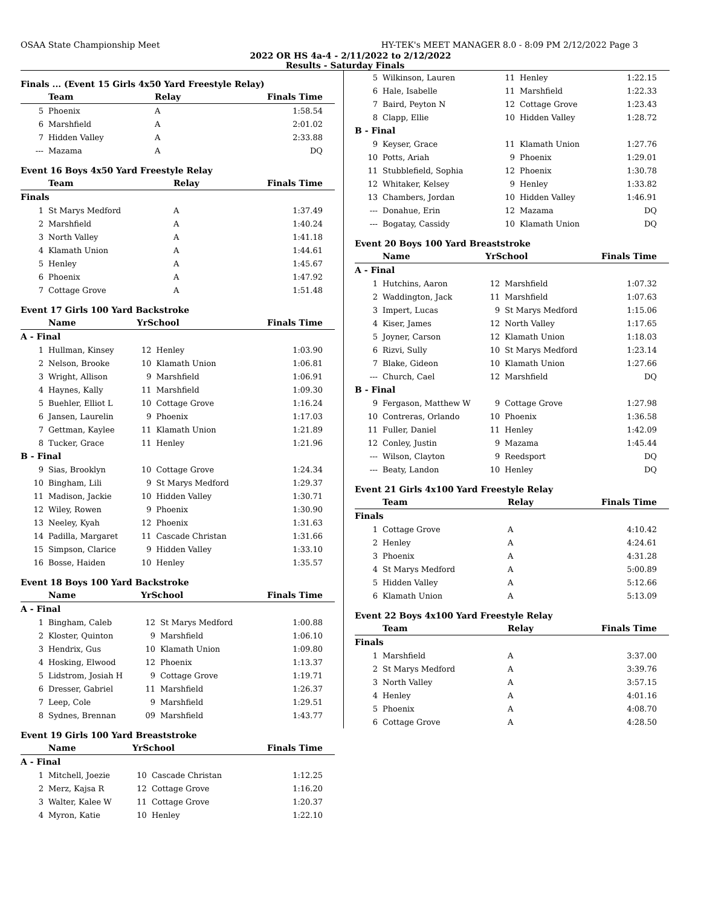OSAA State Championship Meet HY-TEK's MEET MANAGER 8.0 - 8:09 PM 2/12/2022 Page 3
2022 OR HS 4a-4 - 2/11/2022 to 2/12/2022
Results - Saturday Finals
Finals ... (Event 15 Girls 4x50 Yard Freestyle Relay)
| | Team | Relay | Finals Time |
| --- | --- | --- | --- |
| 5 | Phoenix | A | 1:58.54 |
| 6 | Marshfield | A | 2:01.02 |
| 7 | Hidden Valley | A | 2:33.88 |
| --- | Mazama | A | DQ |
Event 16 Boys 4x50 Yard Freestyle Relay
| | Team | Relay | Finals Time |
| --- | --- | --- | --- |
| Finals | | | |
| 1 | St Marys Medford | A | 1:37.49 |
| 2 | Marshfield | A | 1:40.24 |
| 3 | North Valley | A | 1:41.18 |
| 4 | Klamath Union | A | 1:44.61 |
| 5 | Henley | A | 1:45.67 |
| 6 | Phoenix | A | 1:47.92 |
| 7 | Cottage Grove | A | 1:51.48 |
Event 17 Girls 100 Yard Backstroke
| | Name | YrSchool | | Finals Time |
| --- | --- | --- | --- | --- |
| A - Final | | | | |
| 1 | Hullman, Kinsey | 12 | Henley | 1:03.90 |
| 2 | Nelson, Brooke | 10 | Klamath Union | 1:06.81 |
| 3 | Wright, Allison | 9 | Marshfield | 1:06.91 |
| 4 | Haynes, Kally | 11 | Marshfield | 1:09.30 |
| 5 | Buehler, Elliot L | 10 | Cottage Grove | 1:16.24 |
| 6 | Jansen, Laurelin | 9 | Phoenix | 1:17.03 |
| 7 | Gettman, Kaylee | 11 | Klamath Union | 1:21.89 |
| 8 | Tucker, Grace | 11 | Henley | 1:21.96 |
| B - Final | | | | |
| 9 | Sias, Brooklyn | 10 | Cottage Grove | 1:24.34 |
| 10 | Bingham, Lili | 9 | St Marys Medford | 1:29.37 |
| 11 | Madison, Jackie | 10 | Hidden Valley | 1:30.71 |
| 12 | Wiley, Rowen | 9 | Phoenix | 1:30.90 |
| 13 | Neeley, Kyah | 12 | Phoenix | 1:31.63 |
| 14 | Padilla, Margaret | 11 | Cascade Christan | 1:31.66 |
| 15 | Simpson, Clarice | 9 | Hidden Valley | 1:33.10 |
| 16 | Bosse, Haiden | 10 | Henley | 1:35.57 |
Event 18 Boys 100 Yard Backstroke
| | Name | YrSchool | | Finals Time |
| --- | --- | --- | --- | --- |
| A - Final | | | | |
| 1 | Bingham, Caleb | 12 | St Marys Medford | 1:00.88 |
| 2 | Kloster, Quinton | 9 | Marshfield | 1:06.10 |
| 3 | Hendrix, Gus | 10 | Klamath Union | 1:09.80 |
| 4 | Hosking, Elwood | 12 | Phoenix | 1:13.37 |
| 5 | Lidstrom, Josiah H | 9 | Cottage Grove | 1:19.71 |
| 6 | Dresser, Gabriel | 11 | Marshfield | 1:26.37 |
| 7 | Leep, Cole | 9 | Marshfield | 1:29.51 |
| 8 | Sydnes, Brennan | 09 | Marshfield | 1:43.77 |
Event 19 Girls 100 Yard Breaststroke
| | Name | YrSchool | | Finals Time |
| --- | --- | --- | --- | --- |
| A - Final | | | | |
| 1 | Mitchell, Joezie | 10 | Cascade Christan | 1:12.25 |
| 2 | Merz, Kajsa R | 12 | Cottage Grove | 1:16.20 |
| 3 | Walter, Kalee W | 11 | Cottage Grove | 1:20.37 |
| 4 | Myron, Katie | 10 | Henley | 1:22.10 |
| 5 | Wilkinson, Lauren | 11 | Henley | 1:22.15 |
| 6 | Hale, Isabelle | 11 | Marshfield | 1:22.33 |
| 7 | Baird, Peyton N | 12 | Cottage Grove | 1:23.43 |
| 8 | Clapp, Ellie | 10 | Hidden Valley | 1:28.72 |
| B - Final | | | | |
| 9 | Keyser, Grace | 11 | Klamath Union | 1:27.76 |
| 10 | Potts, Ariah | 9 | Phoenix | 1:29.01 |
| 11 | Stubblefield, Sophia | 12 | Phoenix | 1:30.78 |
| 12 | Whitaker, Kelsey | 9 | Henley | 1:33.82 |
| 13 | Chambers, Jordan | 10 | Hidden Valley | 1:46.91 |
| --- | Donahue, Erin | 12 | Mazama | DQ |
| --- | Bogatay, Cassidy | 10 | Klamath Union | DQ |
Event 20 Boys 100 Yard Breaststroke
| | Name | YrSchool | | Finals Time |
| --- | --- | --- | --- | --- |
| A - Final | | | | |
| 1 | Hutchins, Aaron | 12 | Marshfield | 1:07.32 |
| 2 | Waddington, Jack | 11 | Marshfield | 1:07.63 |
| 3 | Impert, Lucas | 9 | St Marys Medford | 1:15.06 |
| 4 | Kiser, James | 12 | North Valley | 1:17.65 |
| 5 | Joyner, Carson | 12 | Klamath Union | 1:18.03 |
| 6 | Rizvi, Sully | 10 | St Marys Medford | 1:23.14 |
| 7 | Blake, Gideon | 10 | Klamath Union | 1:27.66 |
| --- | Church, Cael | 12 | Marshfield | DQ |
| B - Final | | | | |
| 9 | Fergason, Matthew W | 9 | Cottage Grove | 1:27.98 |
| 10 | Contreras, Orlando | 10 | Phoenix | 1:36.58 |
| 11 | Fuller, Daniel | 11 | Henley | 1:42.09 |
| 12 | Conley, Justin | 9 | Mazama | 1:45.44 |
| --- | Wilson, Clayton | 9 | Reedsport | DQ |
| --- | Beaty, Landon | 10 | Henley | DQ |
Event 21 Girls 4x100 Yard Freestyle Relay
| | Team | Relay | Finals Time |
| --- | --- | --- | --- |
| Finals | | | |
| 1 | Cottage Grove | A | 4:10.42 |
| 2 | Henley | A | 4:24.61 |
| 3 | Phoenix | A | 4:31.28 |
| 4 | St Marys Medford | A | 5:00.89 |
| 5 | Hidden Valley | A | 5:12.66 |
| 6 | Klamath Union | A | 5:13.09 |
Event 22 Boys 4x100 Yard Freestyle Relay
| | Team | Relay | Finals Time |
| --- | --- | --- | --- |
| Finals | | | |
| 1 | Marshfield | A | 3:37.00 |
| 2 | St Marys Medford | A | 3:39.76 |
| 3 | North Valley | A | 3:57.15 |
| 4 | Henley | A | 4:01.16 |
| 5 | Phoenix | A | 4:08.70 |
| 6 | Cottage Grove | A | 4:28.50 |